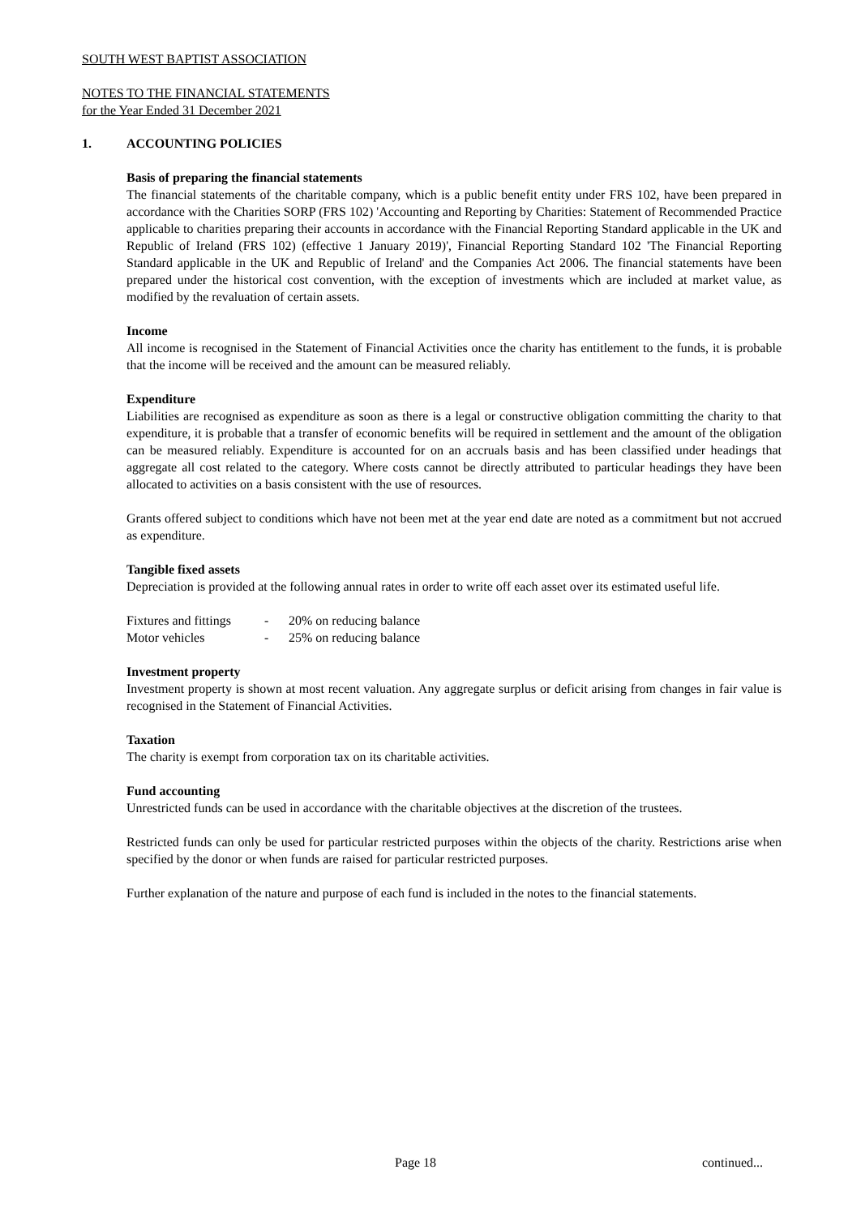SOUTH WEST BAPTIST ASSOCIATION
NOTES TO THE FINANCIAL STATEMENTS
for the Year Ended 31 December 2021
1. ACCOUNTING POLICIES
Basis of preparing the financial statements
The financial statements of the charitable company, which is a public benefit entity under FRS 102, have been prepared in accordance with the Charities SORP (FRS 102) 'Accounting and Reporting by Charities: Statement of Recommended Practice applicable to charities preparing their accounts in accordance with the Financial Reporting Standard applicable in the UK and Republic of Ireland (FRS 102) (effective 1 January 2019)', Financial Reporting Standard 102 'The Financial Reporting Standard applicable in the UK and Republic of Ireland' and the Companies Act 2006. The financial statements have been prepared under the historical cost convention, with the exception of investments which are included at market value, as modified by the revaluation of certain assets.
Income
All income is recognised in the Statement of Financial Activities once the charity has entitlement to the funds, it is probable that the income will be received and the amount can be measured reliably.
Expenditure
Liabilities are recognised as expenditure as soon as there is a legal or constructive obligation committing the charity to that expenditure, it is probable that a transfer of economic benefits will be required in settlement and the amount of the obligation can be measured reliably. Expenditure is accounted for on an accruals basis and has been classified under headings that aggregate all cost related to the category. Where costs cannot be directly attributed to particular headings they have been allocated to activities on a basis consistent with the use of resources.
Grants offered subject to conditions which have not been met at the year end date are noted as a commitment but not accrued as expenditure.
Tangible fixed assets
Depreciation is provided at the following annual rates in order to write off each asset over its estimated useful life.
| Fixtures and fittings | - | 20% on reducing balance |
| Motor vehicles | - | 25% on reducing balance |
Investment property
Investment property is shown at most recent valuation. Any aggregate surplus or deficit arising from changes in fair value is recognised in the Statement of Financial Activities.
Taxation
The charity is exempt from corporation tax on its charitable activities.
Fund accounting
Unrestricted funds can be used in accordance with the charitable objectives at the discretion of the trustees.
Restricted funds can only be used for particular restricted purposes within the objects of the charity. Restrictions arise when specified by the donor or when funds are raised for particular restricted purposes.
Further explanation of the nature and purpose of each fund is included in the notes to the financial statements.
Page 18 continued...